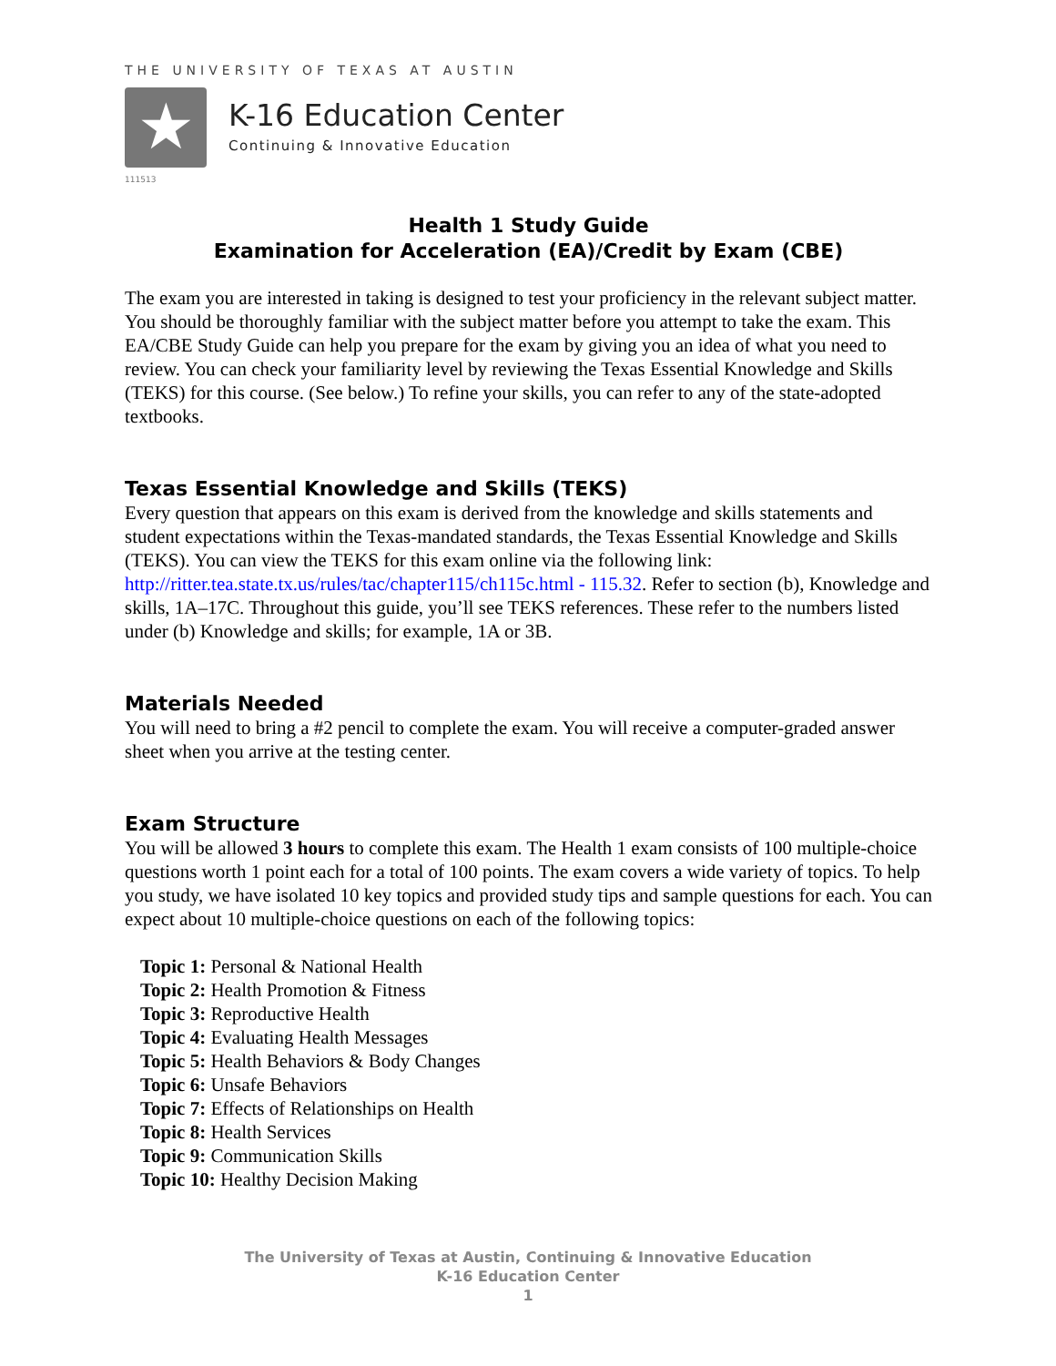THE UNIVERSITY OF TEXAS AT AUSTIN
★
K-16 Education Center
Continuing & Innovative Education
111513
Health 1 Study Guide
Examination for Acceleration (EA)/Credit by Exam (CBE)
The exam you are interested in taking is designed to test your proficiency in the relevant subject matter. You should be thoroughly familiar with the subject matter before you attempt to take the exam. This EA/CBE Study Guide can help you prepare for the exam by giving you an idea of what you need to review. You can check your familiarity level by reviewing the Texas Essential Knowledge and Skills (TEKS) for this course. (See below.) To refine your skills, you can refer to any of the state-adopted textbooks.
Texas Essential Knowledge and Skills (TEKS)
Every question that appears on this exam is derived from the knowledge and skills statements and student expectations within the Texas-mandated standards, the Texas Essential Knowledge and Skills (TEKS). You can view the TEKS for this exam online via the following link: http://ritter.tea.state.tx.us/rules/tac/chapter115/ch115c.html - 115.32. Refer to section (b), Knowledge and skills, 1A–17C. Throughout this guide, you’ll see TEKS references. These refer to the numbers listed under (b) Knowledge and skills; for example, 1A or 3B.
Materials Needed
You will need to bring a #2 pencil to complete the exam. You will receive a computer-graded answer sheet when you arrive at the testing center.
Exam Structure
You will be allowed 3 hours to complete this exam. The Health 1 exam consists of 100 multiple-choice questions worth 1 point each for a total of 100 points. The exam covers a wide variety of topics. To help you study, we have isolated 10 key topics and provided study tips and sample questions for each. You can expect about 10 multiple-choice questions on each of the following topics:
Topic 1: Personal & National Health
Topic 2: Health Promotion & Fitness
Topic 3: Reproductive Health
Topic 4: Evaluating Health Messages
Topic 5: Health Behaviors & Body Changes
Topic 6: Unsafe Behaviors
Topic 7: Effects of Relationships on Health
Topic 8: Health Services
Topic 9: Communication Skills
Topic 10: Healthy Decision Making
The University of Texas at Austin, Continuing & Innovative Education
K-16 Education Center
1